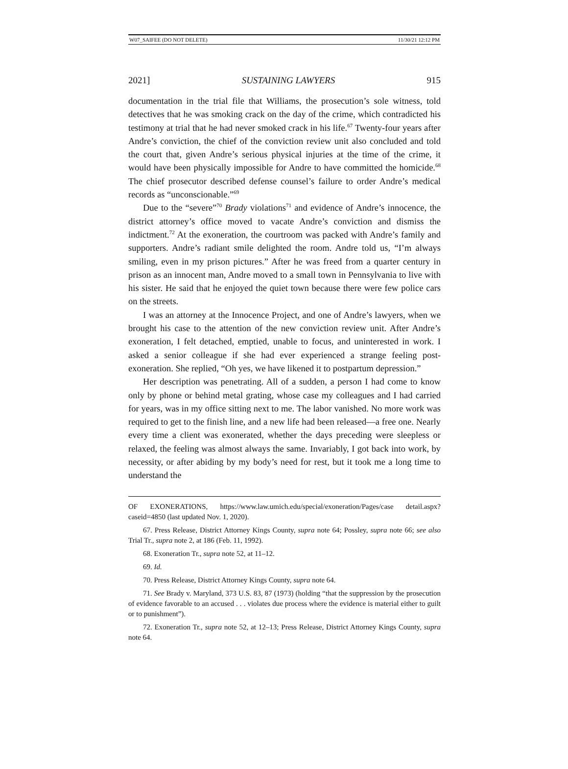W07_SAIFEE (DO NOT DELETE) 11/30/21 12:12 PM
2021] SUSTAINING LAWYERS 915
documentation in the trial file that Williams, the prosecution’s sole witness, told detectives that he was smoking crack on the day of the crime, which contradicted his testimony at trial that he had never smoked crack in his life.<sup>67</sup> Twenty-four years after Andre’s conviction, the chief of the conviction review unit also concluded and told the court that, given Andre’s serious physical injuries at the time of the crime, it would have been physically impossible for Andre to have committed the homicide.<sup>68</sup> The chief prosecutor described defense counsel’s failure to order Andre’s medical records as “unconscionable.”<sup>69</sup>
Due to the “severe”<sup>70</sup> Brady violations<sup>71</sup> and evidence of Andre’s innocence, the district attorney’s office moved to vacate Andre’s conviction and dismiss the indictment.<sup>72</sup> At the exoneration, the courtroom was packed with Andre’s family and supporters. Andre’s radiant smile delighted the room. Andre told us, “I’m always smiling, even in my prison pictures.” After he was freed from a quarter century in prison as an innocent man, Andre moved to a small town in Pennsylvania to live with his sister. He said that he enjoyed the quiet town because there were few police cars on the streets.
I was an attorney at the Innocence Project, and one of Andre’s lawyers, when we brought his case to the attention of the new conviction review unit. After Andre’s exoneration, I felt detached, emptied, unable to focus, and uninterested in work. I asked a senior colleague if she had ever experienced a strange feeling post-exoneration. She replied, “Oh yes, we have likened it to postpartum depression.”
Her description was penetrating. All of a sudden, a person I had come to know only by phone or behind metal grating, whose case my colleagues and I had carried for years, was in my office sitting next to me. The labor vanished. No more work was required to get to the finish line, and a new life had been released—a free one. Nearly every time a client was exonerated, whether the days preceding were sleepless or relaxed, the feeling was almost always the same. Invariably, I got back into work, by necessity, or after abiding by my body’s need for rest, but it took me a long time to understand the
OF EXONERATIONS, https://www.law.umich.edu/special/exoneration/Pages/case detail.aspx?caseid=4850 (last updated Nov. 1, 2020).
67. Press Release, District Attorney Kings County, supra note 64; Possley, supra note 66; see also Trial Tr., supra note 2, at 186 (Feb. 11, 1992).
68. Exoneration Tr., supra note 52, at 11–12.
69. Id.
70. Press Release, District Attorney Kings County, supra note 64.
71. See Brady v. Maryland, 373 U.S. 83, 87 (1973) (holding “that the suppression by the prosecution of evidence favorable to an accused . . . violates due process where the evidence is material either to guilt or to punishment”).
72. Exoneration Tr., supra note 52, at 12–13; Press Release, District Attorney Kings County, supra note 64.